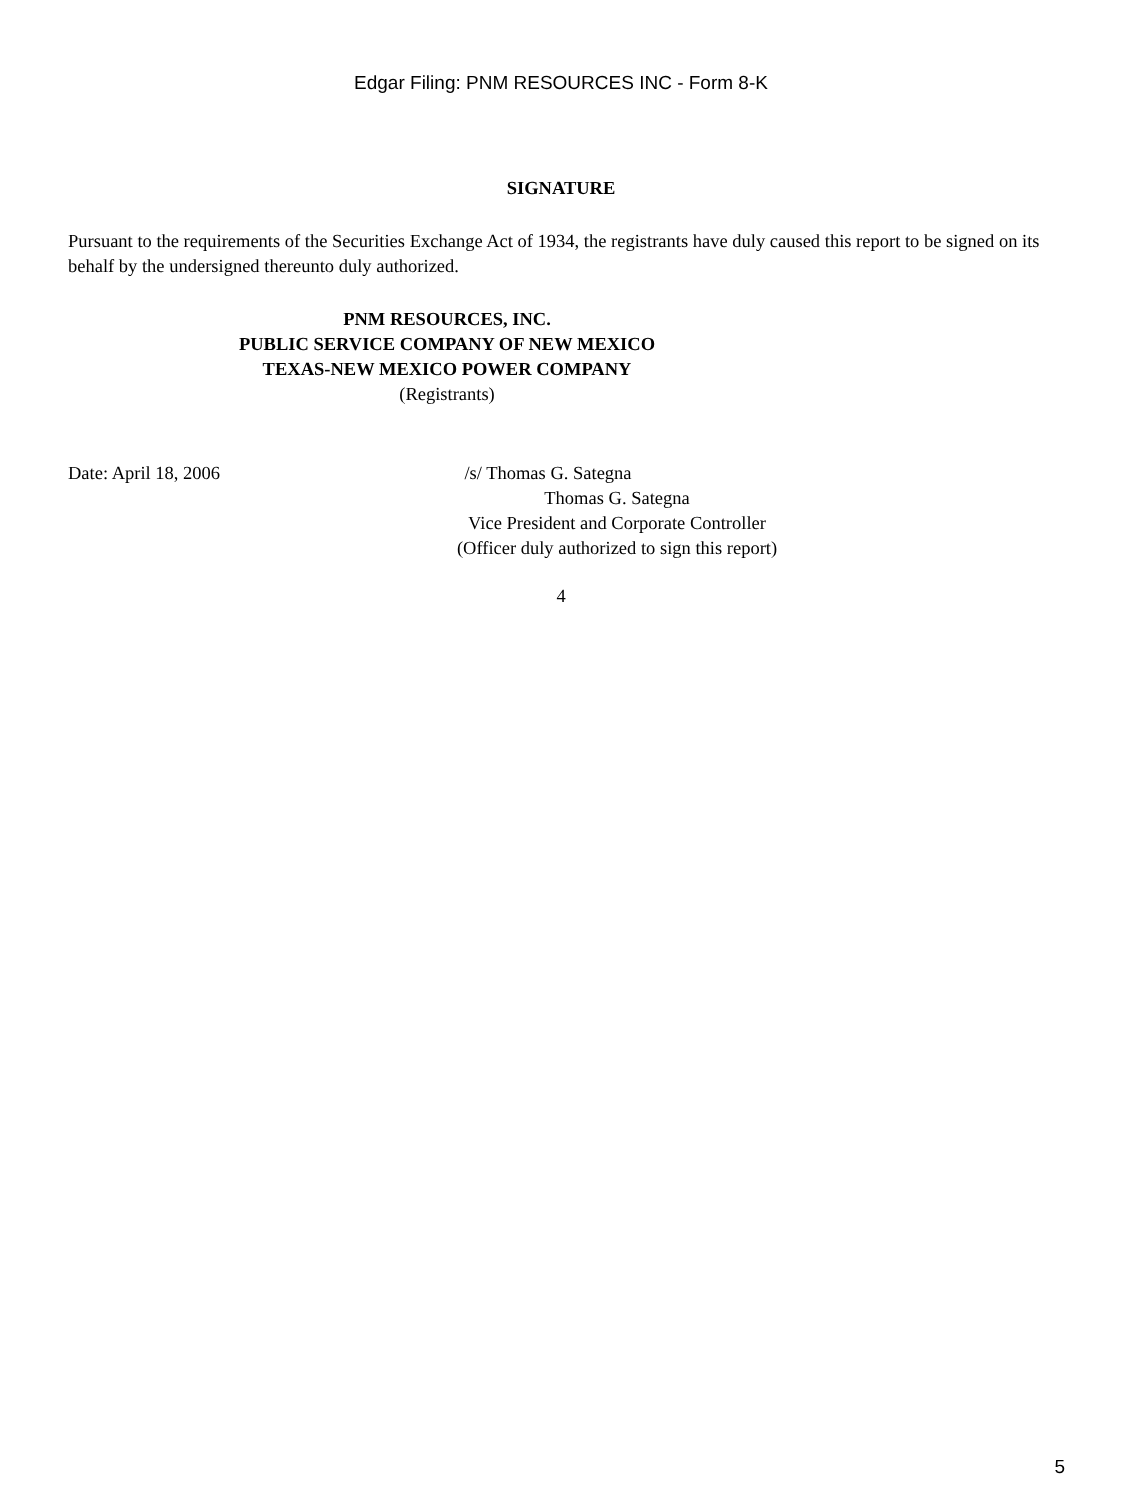Edgar Filing: PNM RESOURCES INC - Form 8-K
SIGNATURE
Pursuant to the requirements of the Securities Exchange Act of 1934, the registrants have duly caused this report to be signed on its behalf by the undersigned thereunto duly authorized.
PNM RESOURCES, INC.
PUBLIC SERVICE COMPANY OF NEW MEXICO
TEXAS-NEW MEXICO POWER COMPANY
(Registrants)
Date: April 18, 2006 /s/ Thomas G. Sategna
Thomas G. Sategna
Vice President and Corporate Controller
(Officer duly authorized to sign this report)
4
5